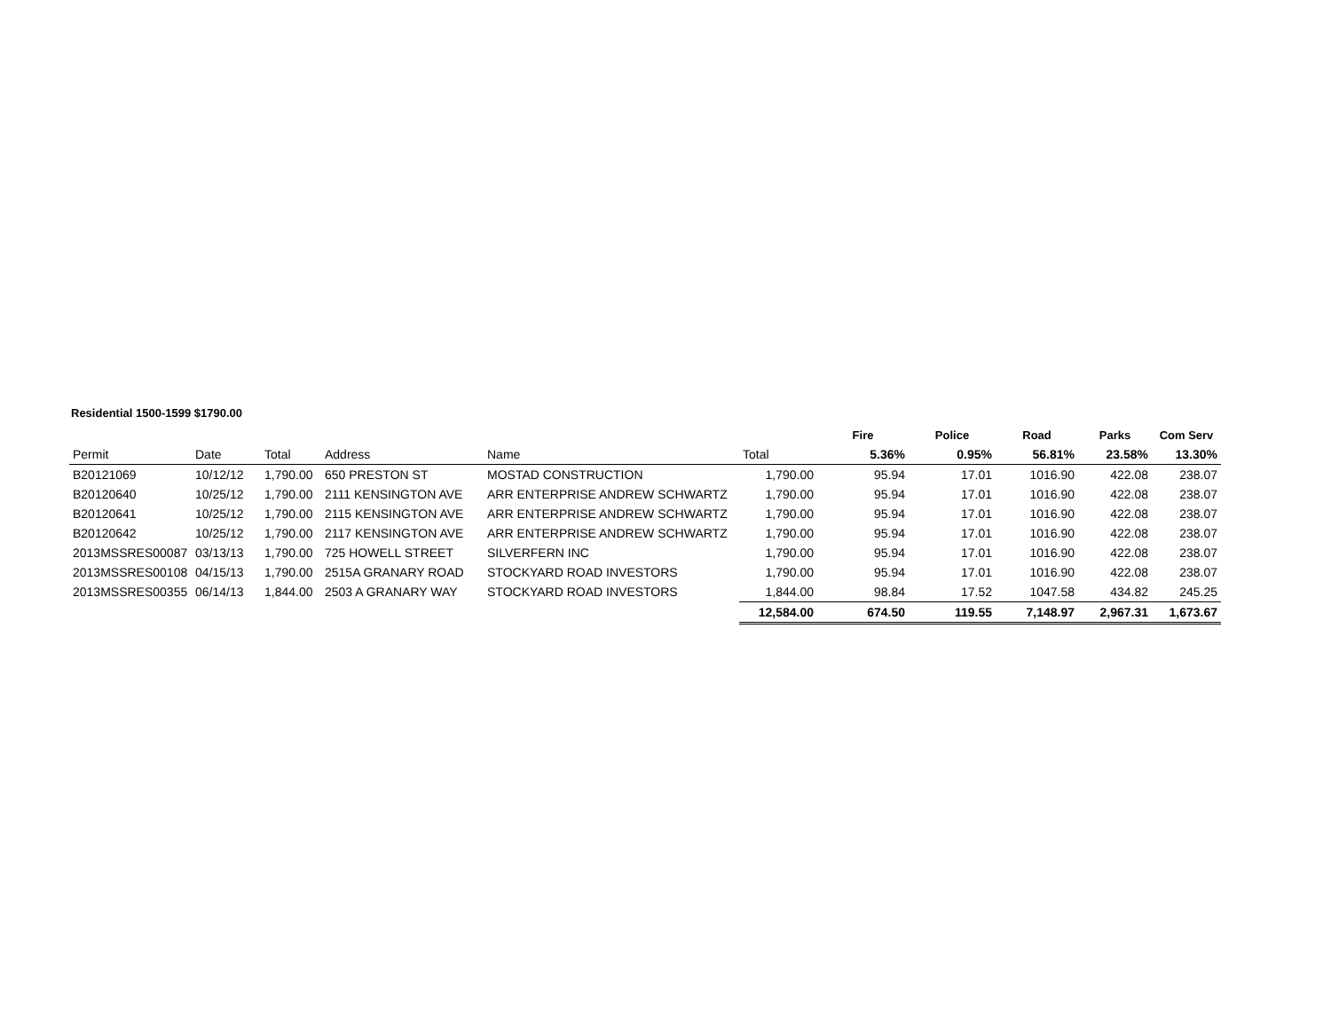Residential 1500-1599 $1790.00
| | | | | | | Fire | Police | Road | Parks | Com Serv |
| --- | --- | --- | --- | --- | --- | --- | --- | --- | --- | --- |
| Permit | Date | Total | Address | Name | Total | 5.36% | 0.95% | 56.81% | 23.58% | 13.30% |
| B20121069 | 10/12/12 | 1,790.00 | 650 PRESTON ST | MOSTAD CONSTRUCTION | 1,790.00 | 95.94 | 17.01 | 1016.90 | 422.08 | 238.07 |
| B20120640 | 10/25/12 | 1,790.00 | 2111 KENSINGTON AVE | ARR ENTERPRISE ANDREW SCHWARTZ | 1,790.00 | 95.94 | 17.01 | 1016.90 | 422.08 | 238.07 |
| B20120641 | 10/25/12 | 1,790.00 | 2115 KENSINGTON AVE | ARR ENTERPRISE ANDREW SCHWARTZ | 1,790.00 | 95.94 | 17.01 | 1016.90 | 422.08 | 238.07 |
| B20120642 | 10/25/12 | 1,790.00 | 2117 KENSINGTON AVE | ARR ENTERPRISE ANDREW SCHWARTZ | 1,790.00 | 95.94 | 17.01 | 1016.90 | 422.08 | 238.07 |
| 2013MSSRES00087 | 03/13/13 | 1,790.00 | 725 HOWELL STREET | SILVERFERN INC | 1,790.00 | 95.94 | 17.01 | 1016.90 | 422.08 | 238.07 |
| 2013MSSRES00108 | 04/15/13 | 1,790.00 | 2515A GRANARY ROAD | STOCKYARD ROAD INVESTORS | 1,790.00 | 95.94 | 17.01 | 1016.90 | 422.08 | 238.07 |
| 2013MSSRES00355 | 06/14/13 | 1,844.00 | 2503 A GRANARY WAY | STOCKYARD ROAD INVESTORS | 1,844.00 | 98.84 | 17.52 | 1047.58 | 434.82 | 245.25 |
| | | | | | 12,584.00 | 674.50 | 119.55 | 7,148.97 | 2,967.31 | 1,673.67 |